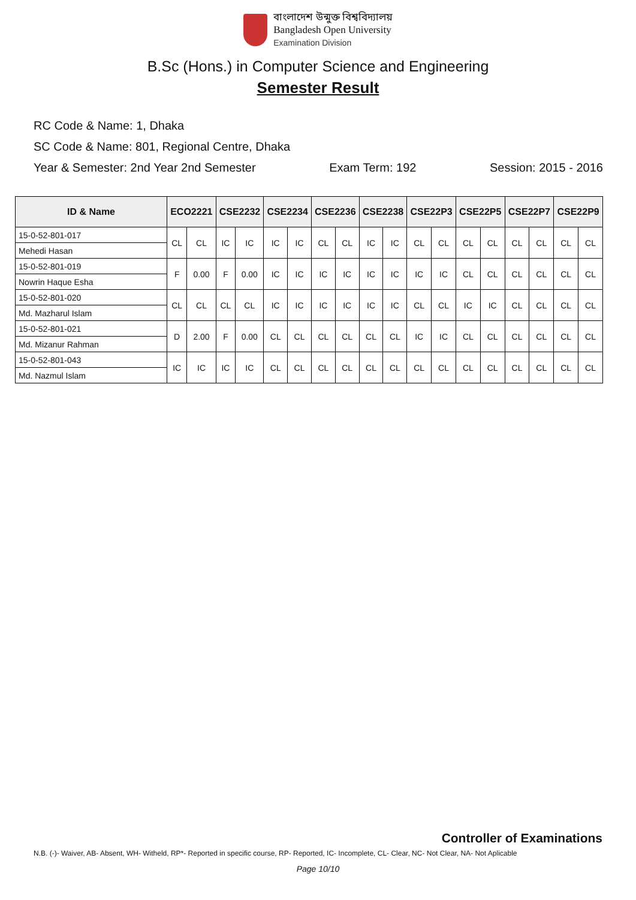বাংলাদেশ উন্মুক্ত বিশ্ববিদ্যালয়
Bangladesh Open University
Examination Division
B.Sc (Hons.) in Computer Science and Engineering
Semester Result
RC Code & Name: 1, Dhaka
SC Code & Name: 801, Regional Centre, Dhaka
Year & Semester: 2nd Year 2nd Semester Exam Term: 192 Session: 2015 - 2016
| ID & Name | ECO2221 | | CSE2232 | | CSE2234 | | CSE2236 | | CSE2238 | | CSE22P3 | | CSE22P5 | | CSE22P7 | | CSE22P9 | |
| --- | --- | --- | --- | --- | --- | --- | --- | --- | --- | --- | --- | --- | --- | --- | --- | --- | --- | --- |
| 15-0-52-801-017 | CL | CL | IC | IC | IC | IC | CL | CL | IC | IC | CL | CL | CL | CL | CL | CL | CL | CL |
| Mehedi Hasan | | | | | | | | | | | | | | | | | | |
| 15-0-52-801-019 | F | 0.00 | F | 0.00 | IC | IC | IC | IC | IC | IC | IC | IC | CL | CL | CL | CL | CL | CL |
| Nowrin Haque Esha | | | | | | | | | | | | | | | | | | |
| 15-0-52-801-020 | CL | CL | CL | CL | IC | IC | IC | IC | IC | IC | CL | CL | IC | IC | CL | CL | CL | CL |
| Md. Mazharul Islam | | | | | | | | | | | | | | | | | | |
| 15-0-52-801-021 | D | 2.00 | F | 0.00 | CL | CL | CL | CL | CL | CL | IC | IC | CL | CL | CL | CL | CL | CL |
| Md. Mizanur Rahman | | | | | | | | | | | | | | | | | | |
| 15-0-52-801-043 | IC | IC | IC | IC | CL | CL | CL | CL | CL | CL | CL | CL | CL | CL | CL | CL | CL | CL |
| Md. Nazmul Islam | | | | | | | | | | | | | | | | | | |
Controller of Examinations
N.B. (-)- Waiver, AB- Absent, WH- Witheld, RP*- Reported in specific course, RP- Reported, IC- Incomplete, CL- Clear, NC- Not Clear, NA- Not Aplicable
Page 10/10